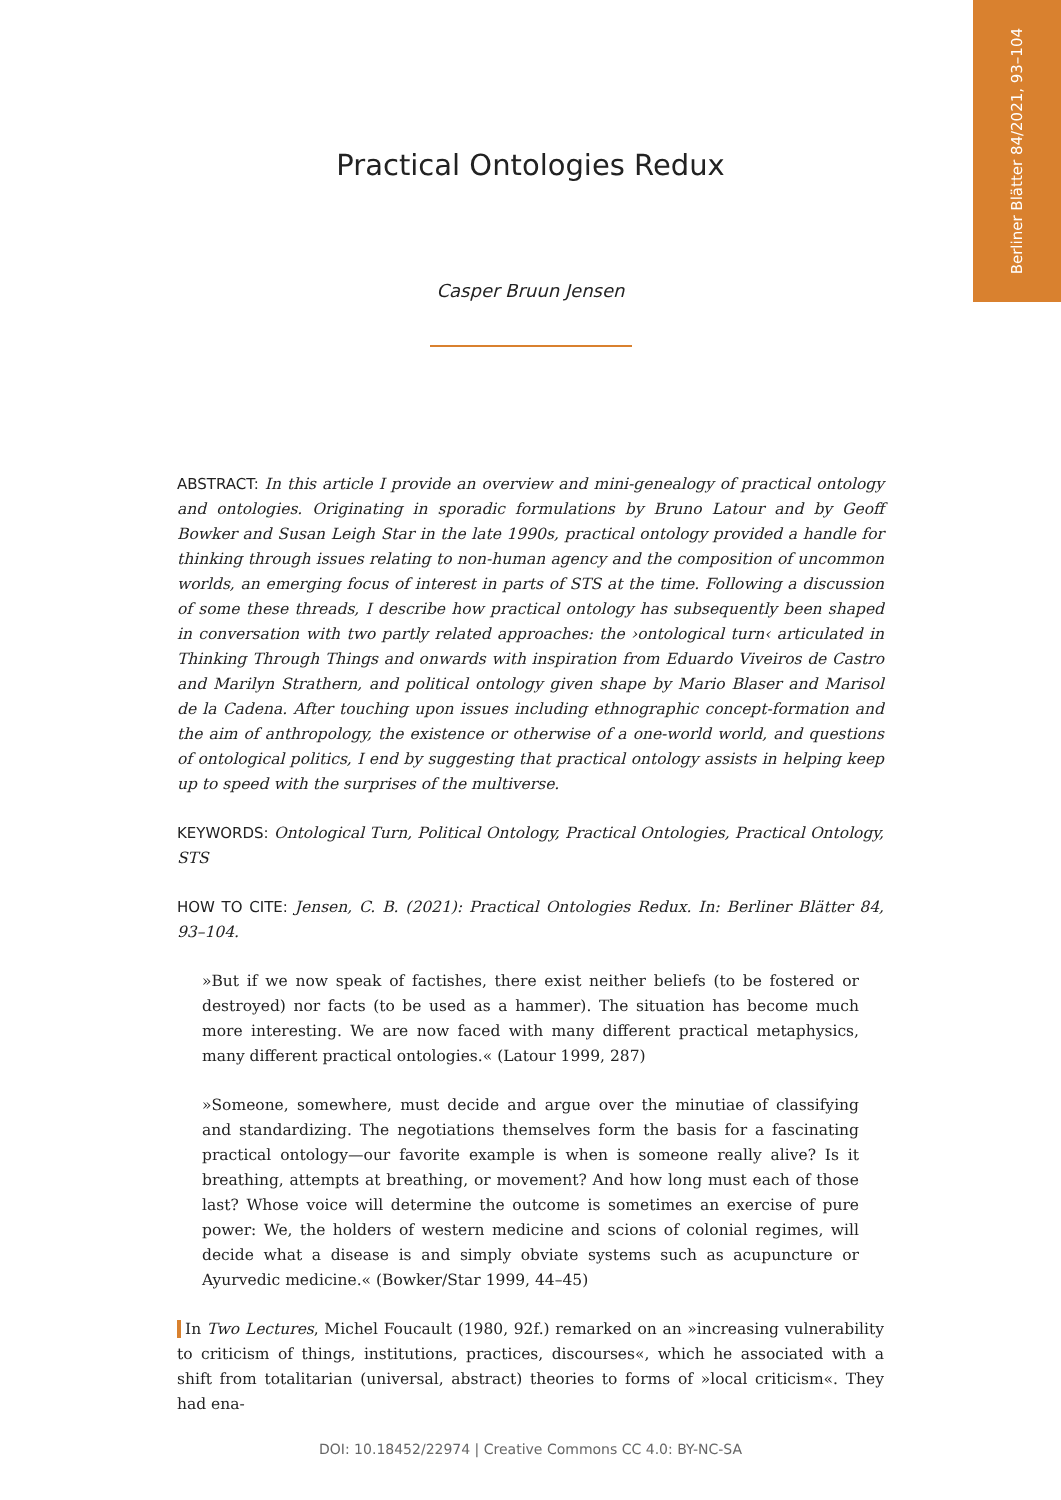Berliner Blätter 84/2021, 93–104
Practical Ontologies Redux
Casper Bruun Jensen
ABSTRACT: In this article I provide an overview and mini-genealogy of practical ontology and ontologies. Originating in sporadic formulations by Bruno Latour and by Geoff Bowker and Susan Leigh Star in the late 1990s, practical ontology provided a handle for thinking through issues relating to non-human agency and the composition of uncommon worlds, an emerging focus of interest in parts of STS at the time. Following a discussion of some these threads, I describe how practical ontology has subsequently been shaped in conversation with two partly related approaches: the ›ontological turn‹ articulated in Thinking Through Things and onwards with inspiration from Eduardo Viveiros de Castro and Marilyn Strathern, and political ontology given shape by Mario Blaser and Marisol de la Cadena. After touching upon issues including ethnographic concept-formation and the aim of anthropology, the existence or otherwise of a one-world world, and questions of ontological politics, I end by suggesting that practical ontology assists in helping keep up to speed with the surprises of the multiverse.
KEYWORDS: Ontological Turn, Political Ontology, Practical Ontologies, Practical Ontology, STS
HOW TO CITE: Jensen, C. B. (2021): Practical Ontologies Redux. In: Berliner Blätter 84, 93–104.
»But if we now speak of factishes, there exist neither beliefs (to be fostered or destroyed) nor facts (to be used as a hammer). The situation has become much more interesting. We are now faced with many different practical metaphysics, many different practical ontologies.« (Latour 1999, 287)
»Someone, somewhere, must decide and argue over the minutiae of classifying and standardizing. The negotiations themselves form the basis for a fascinating practical ontology—our favorite example is when is someone really alive? Is it breathing, attempts at breathing, or movement? And how long must each of those last? Whose voice will determine the outcome is sometimes an exercise of pure power: We, the holders of western medicine and scions of colonial regimes, will decide what a disease is and simply obviate systems such as acupuncture or Ayurvedic medicine.« (Bowker/Star 1999, 44–45)
In Two Lectures, Michel Foucault (1980, 92f.) remarked on an »increasing vulnerability to criticism of things, institutions, practices, discourses«, which he associated with a shift from totalitarian (universal, abstract) theories to forms of »local criticism«. They had ena-
DOI: 10.18452/22974 | Creative Commons CC 4.0: BY-NC-SA